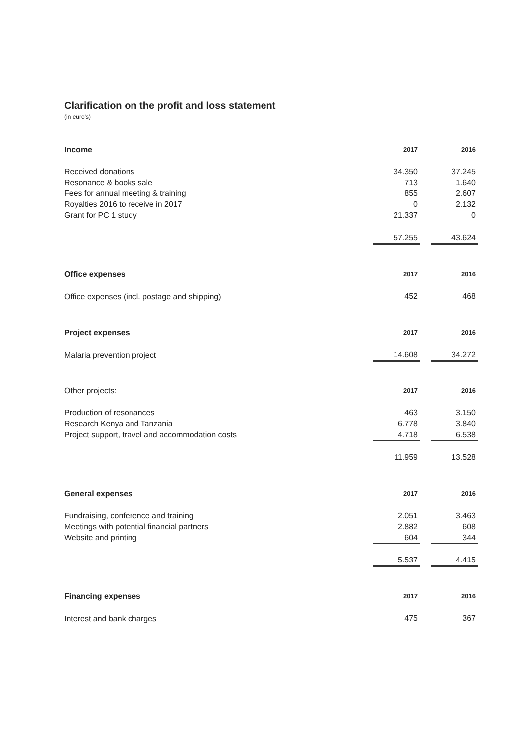Clarification on the profit and loss statement
(in euro's)
| Income | 2017 | | 2016 |
| --- | --- | --- | --- |
| Received donations | 34.350 | | 37.245 |
| Resonance & books sale | 713 | | 1.640 |
| Fees for annual meeting & training | 855 | | 2.607 |
| Royalties 2016 to receive in 2017 | 0 | | 2.132 |
| Grant for PC 1 study | 21.337 | | 0 |
| | 57.255 | | 43.624 |
| Office expenses | 2017 | | 2016 |
| --- | --- | --- | --- |
| Office expenses (incl. postage and shipping) | 452 | | 468 |
| Project expenses | 2017 | | 2016 |
| --- | --- | --- | --- |
| Malaria prevention project | 14.608 | | 34.272 |
| Other projects: | 2017 | | 2016 |
| --- | --- | --- | --- |
| Production of resonances | 463 | | 3.150 |
| Research Kenya and Tanzania | 6.778 | | 3.840 |
| Project support, travel and accommodation costs | 4.718 | | 6.538 |
| | 11.959 | | 13.528 |
| General expenses | 2017 | | 2016 |
| --- | --- | --- | --- |
| Fundraising, conference and training | 2.051 | | 3.463 |
| Meetings with potential financial partners | 2.882 | | 608 |
| Website and printing | 604 | | 344 |
| | 5.537 | | 4.415 |
| Financing expenses | 2017 | | 2016 |
| --- | --- | --- | --- |
| Interest and bank charges | 475 | | 367 |